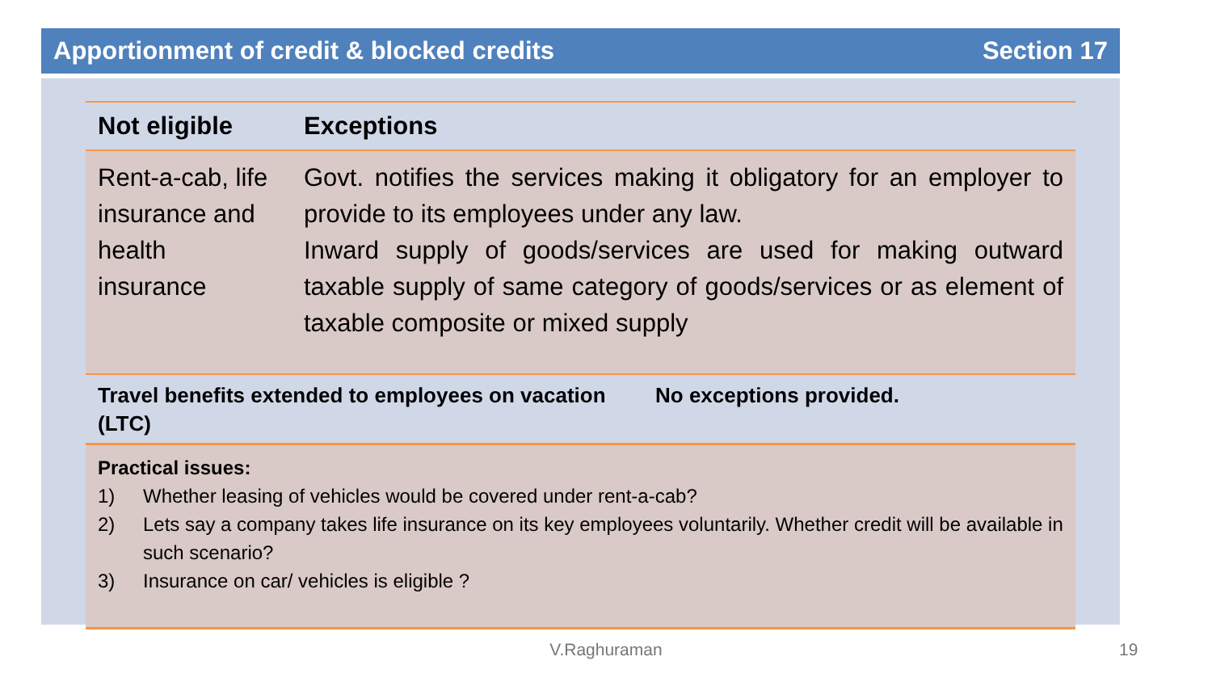Apportionment of credit & blocked credits Section 17
| Not eligible | Exceptions |
| Rent-a-cab, life insurance and health insurance | Govt. notifies the services making it obligatory for an employer to provide to its employees under any law. Inward supply of goods/services are used for making outward taxable supply of same category of goods/services or as element of taxable composite or mixed supply |
| Travel benefits extended to employees on vacation (LTC) | No exceptions provided. |
Practical issues:
1) Whether leasing of vehicles would be covered under rent-a-cab?
2) Lets say a company takes life insurance on its key employees voluntarily. Whether credit will be available in such scenario?
3) Insurance on car/ vehicles is eligible ?
V.Raghuraman 19